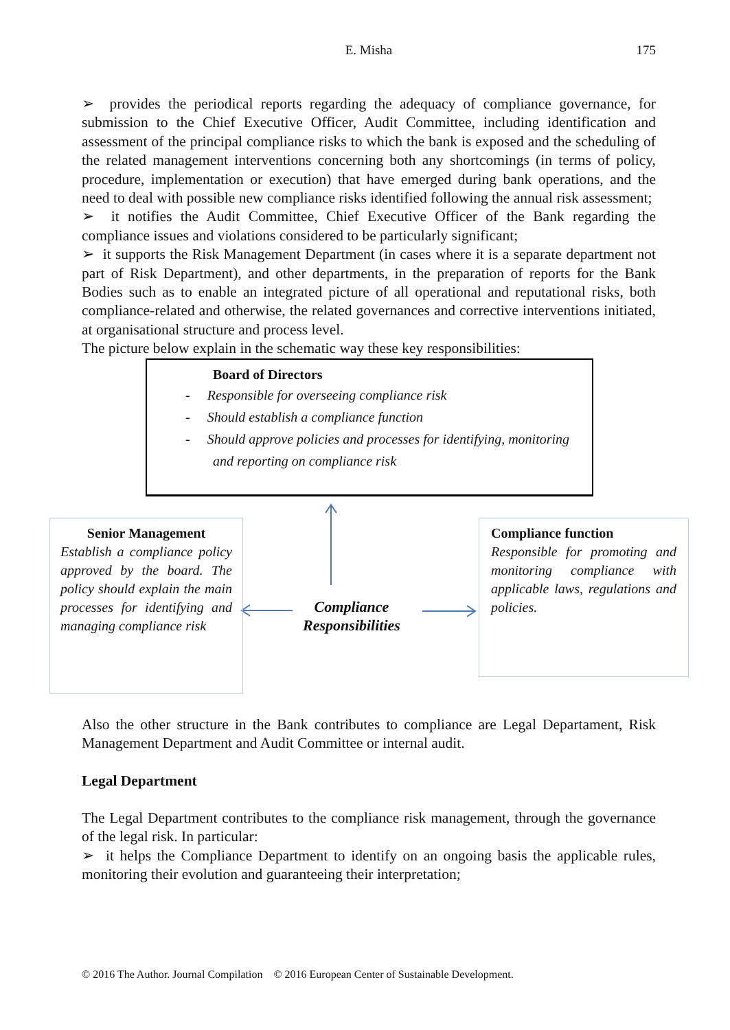E. Misha
175
➢ provides the periodical reports regarding the adequacy of compliance governance, for submission to the Chief Executive Officer, Audit Committee, including identification and assessment of the principal compliance risks to which the bank is exposed and the scheduling of the related management interventions concerning both any shortcomings (in terms of policy, procedure, implementation or execution) that have emerged during bank operations, and the need to deal with possible new compliance risks identified following the annual risk assessment;
➢ it notifies the Audit Committee, Chief Executive Officer of the Bank regarding the compliance issues and violations considered to be particularly significant;
➢ it supports the Risk Management Department (in cases where it is a separate department not part of Risk Department), and other departments, in the preparation of reports for the Bank Bodies such as to enable an integrated picture of all operational and reputational risks, both compliance-related and otherwise, the related governances and corrective interventions initiated, at organisational structure and process level.
The picture below explain in the schematic way these key responsibilities:
Board of Directors
- Responsible for overseeing compliance risk
- Should establish a compliance function
- Should approve policies and processes for identifying, monitoring
and reporting on compliance risk
Senior Management
Establish a compliance policy approved by the board. The policy should explain the main processes for identifying and managing compliance risk
Compliance Responsibilities
Compliance function
Responsible for promoting and monitoring compliance with applicable laws, regulations and policies.
Also the other structure in the Bank contributes to compliance are Legal Departament, Risk Management Department and Audit Committee or internal audit.
Legal Department
The Legal Department contributes to the compliance risk management, through the governance of the legal risk. In particular:
➢ it helps the Compliance Department to identify on an ongoing basis the applicable rules, monitoring their evolution and guaranteeing their interpretation;
© 2016 The Author. Journal Compilation © 2016 European Center of Sustainable Development.